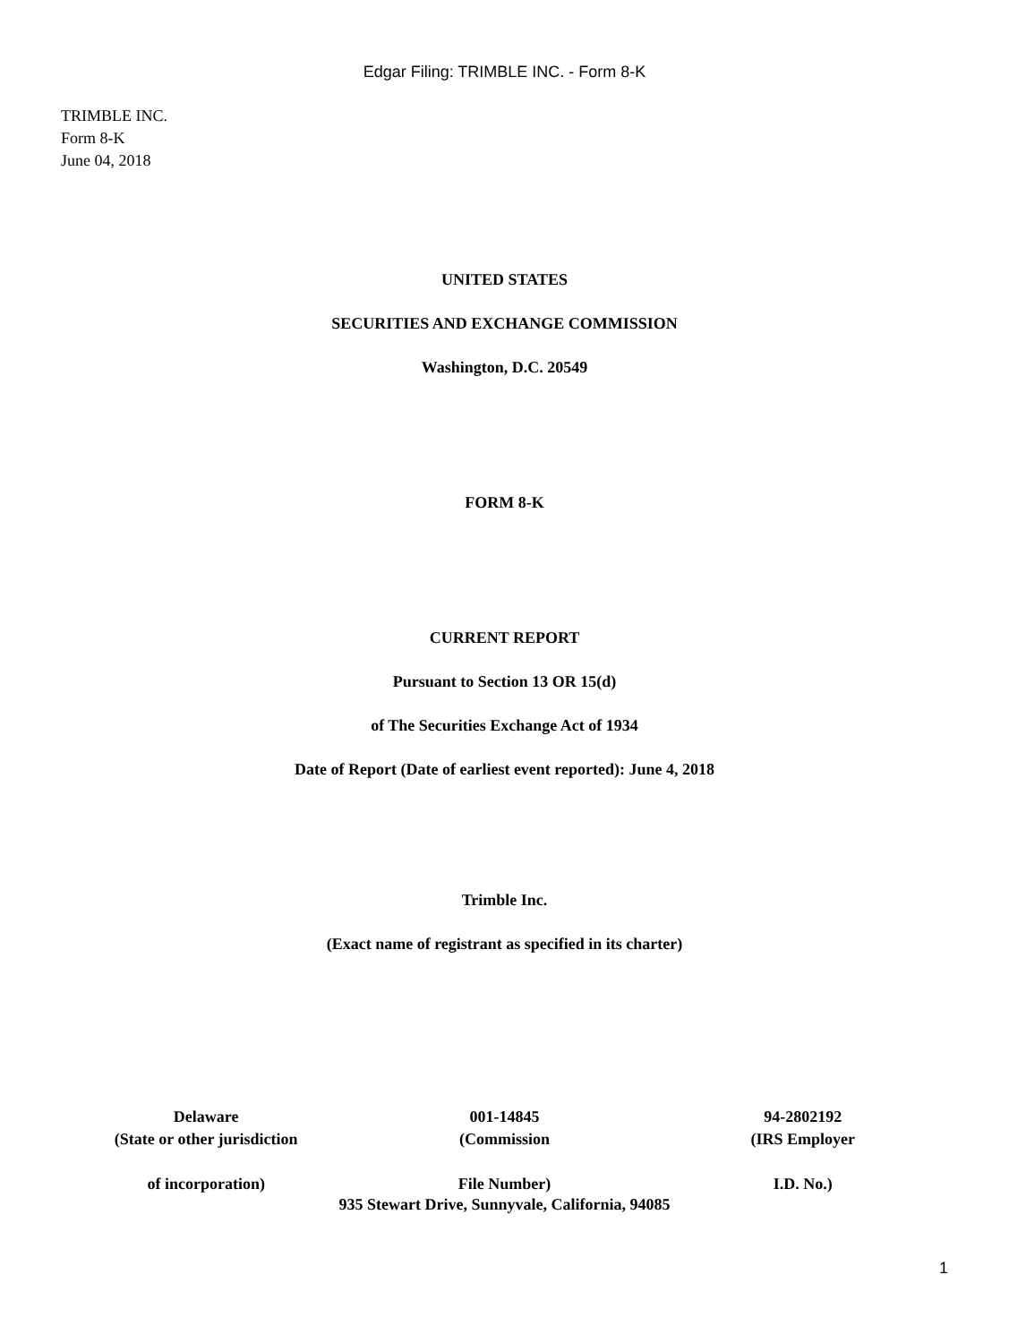Edgar Filing: TRIMBLE INC. - Form 8-K
TRIMBLE INC.
Form 8-K
June 04, 2018
UNITED STATES
SECURITIES AND EXCHANGE COMMISSION
Washington, D.C. 20549
FORM 8-K
CURRENT REPORT
Pursuant to Section 13 OR 15(d)
of The Securities Exchange Act of 1934
Date of Report (Date of earliest event reported): June 4, 2018
Trimble Inc.
(Exact name of registrant as specified in its charter)
| Delaware | 001-14845 | 94-2802192 |
| (State or other jurisdiction | (Commission | (IRS Employer |
| of incorporation) | File Number) | I.D. No.) |
935 Stewart Drive, Sunnyvale, California, 94085
1